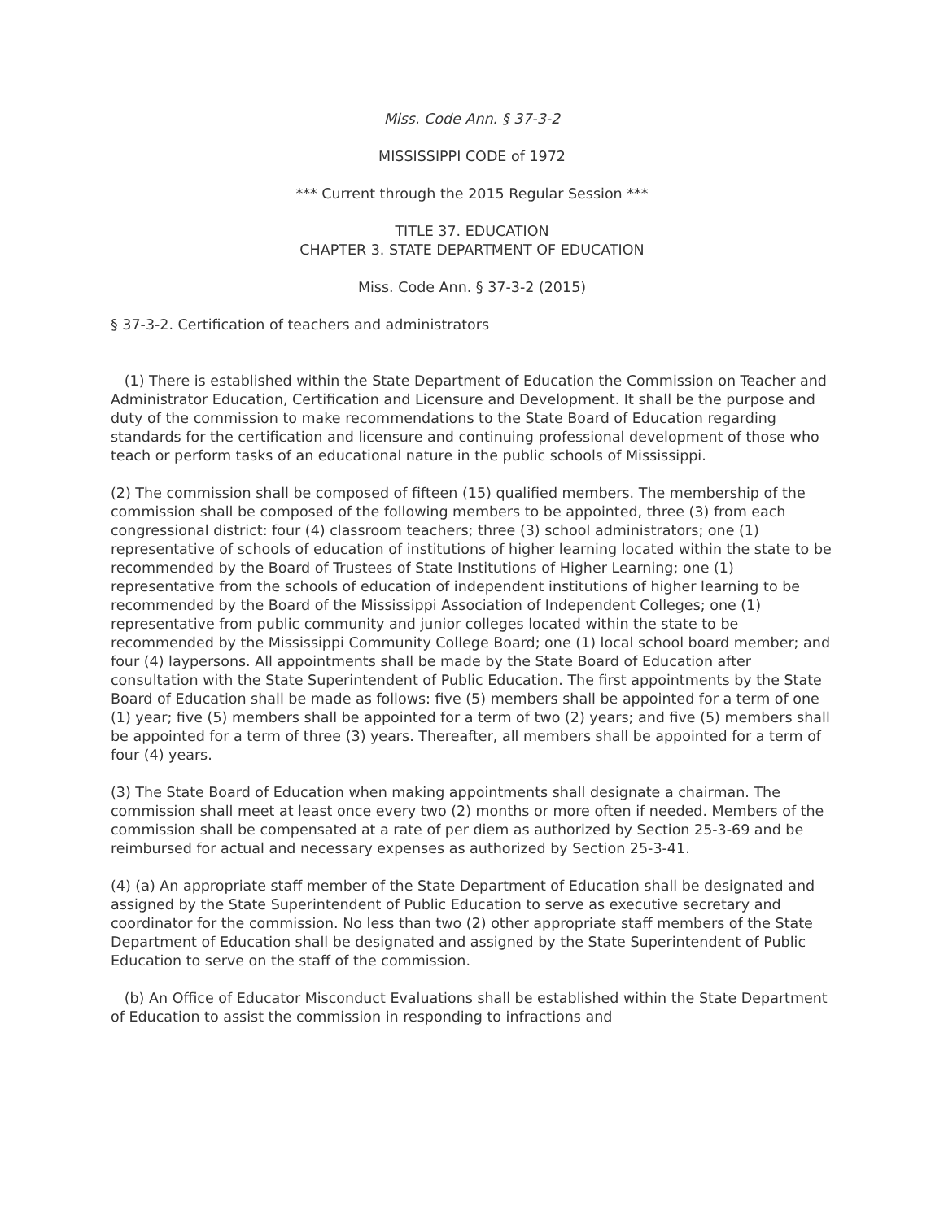Miss. Code Ann. § 37-3-2
MISSISSIPPI CODE of 1972
*** Current through the 2015 Regular Session ***
TITLE 37. EDUCATION
CHAPTER 3. STATE DEPARTMENT OF EDUCATION
Miss. Code Ann. § 37-3-2 (2015)
§ 37-3-2. Certification of teachers and administrators
(1) There is established within the State Department of Education the Commission on Teacher and Administrator Education, Certification and Licensure and Development. It shall be the purpose and duty of the commission to make recommendations to the State Board of Education regarding standards for the certification and licensure and continuing professional development of those who teach or perform tasks of an educational nature in the public schools of Mississippi.
(2) The commission shall be composed of fifteen (15) qualified members. The membership of the commission shall be composed of the following members to be appointed, three (3) from each congressional district: four (4) classroom teachers; three (3) school administrators; one (1) representative of schools of education of institutions of higher learning located within the state to be recommended by the Board of Trustees of State Institutions of Higher Learning; one (1) representative from the schools of education of independent institutions of higher learning to be recommended by the Board of the Mississippi Association of Independent Colleges; one (1) representative from public community and junior colleges located within the state to be recommended by the Mississippi Community College Board; one (1) local school board member; and four (4) laypersons. All appointments shall be made by the State Board of Education after consultation with the State Superintendent of Public Education. The first appointments by the State Board of Education shall be made as follows: five (5) members shall be appointed for a term of one (1) year; five (5) members shall be appointed for a term of two (2) years; and five (5) members shall be appointed for a term of three (3) years. Thereafter, all members shall be appointed for a term of four (4) years.
(3) The State Board of Education when making appointments shall designate a chairman. The commission shall meet at least once every two (2) months or more often if needed. Members of the commission shall be compensated at a rate of per diem as authorized by Section 25-3-69 and be reimbursed for actual and necessary expenses as authorized by Section 25-3-41.
(4) (a) An appropriate staff member of the State Department of Education shall be designated and assigned by the State Superintendent of Public Education to serve as executive secretary and coordinator for the commission. No less than two (2) other appropriate staff members of the State Department of Education shall be designated and assigned by the State Superintendent of Public Education to serve on the staff of the commission.
(b) An Office of Educator Misconduct Evaluations shall be established within the State Department of Education to assist the commission in responding to infractions and